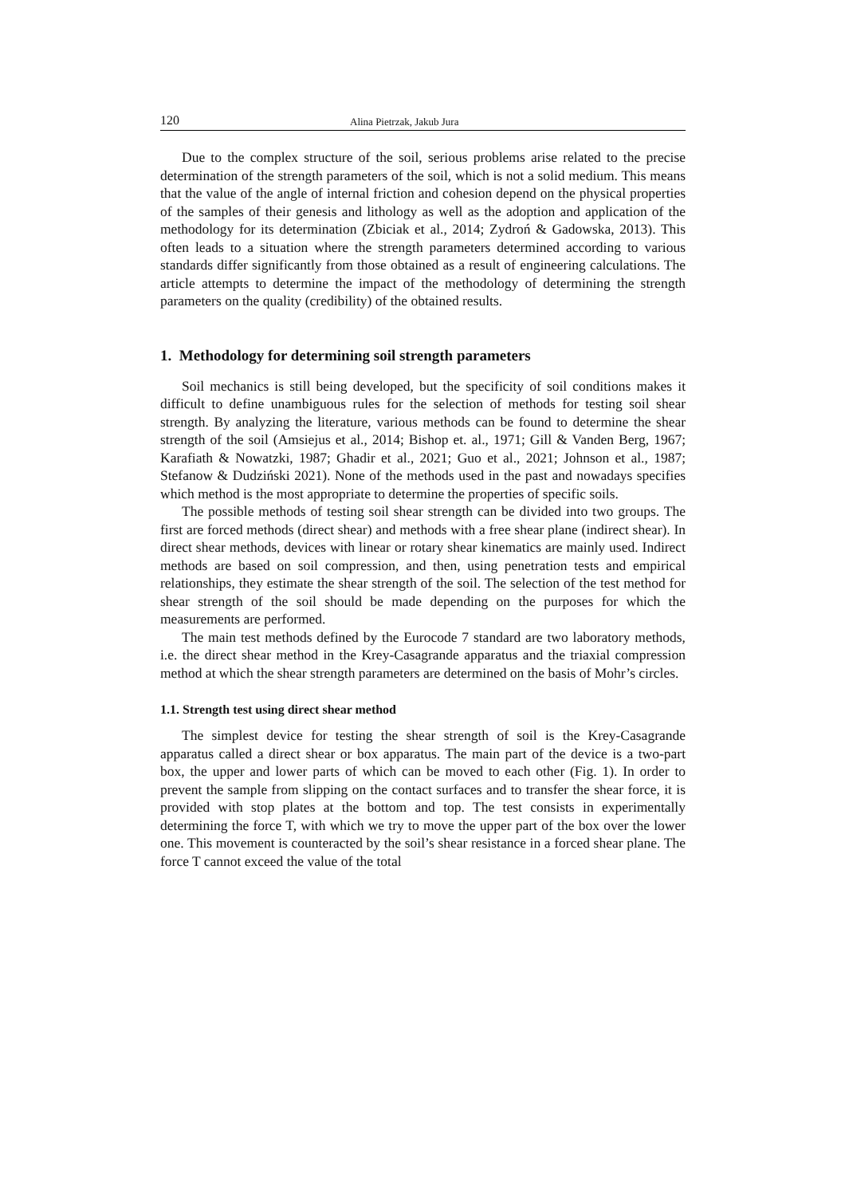120 Alina Pietrzak, Jakub Jura
Due to the complex structure of the soil, serious problems arise related to the precise determination of the strength parameters of the soil, which is not a solid medium. This means that the value of the angle of internal friction and cohesion depend on the physical properties of the samples of their genesis and lithology as well as the adoption and application of the methodology for its determination (Zbiciak et al., 2014; Zydroń & Gadowska, 2013). This often leads to a situation where the strength parameters determined according to various standards differ significantly from those obtained as a result of engineering calculations. The article attempts to determine the impact of the methodology of determining the strength parameters on the quality (credibility) of the obtained results.
1. Methodology for determining soil strength parameters
Soil mechanics is still being developed, but the specificity of soil conditions makes it difficult to define unambiguous rules for the selection of methods for testing soil shear strength. By analyzing the literature, various methods can be found to determine the shear strength of the soil (Amsiejus et al., 2014; Bishop et. al., 1971; Gill & Vanden Berg, 1967; Karafiath & Nowatzki, 1987; Ghadir et al., 2021; Guo et al., 2021; Johnson et al., 1987; Stefanow & Dudziński 2021). None of the methods used in the past and nowadays specifies which method is the most appropriate to determine the properties of specific soils.
The possible methods of testing soil shear strength can be divided into two groups. The first are forced methods (direct shear) and methods with a free shear plane (indirect shear). In direct shear methods, devices with linear or rotary shear kinematics are mainly used. Indirect methods are based on soil compression, and then, using penetration tests and empirical relationships, they estimate the shear strength of the soil. The selection of the test method for shear strength of the soil should be made depending on the purposes for which the measurements are performed.
The main test methods defined by the Eurocode 7 standard are two laboratory methods, i.e. the direct shear method in the Krey-Casagrande apparatus and the triaxial compression method at which the shear strength parameters are determined on the basis of Mohr’s circles.
1.1. Strength test using direct shear method
The simplest device for testing the shear strength of soil is the Krey-Casagrande apparatus called a direct shear or box apparatus. The main part of the device is a two-part box, the upper and lower parts of which can be moved to each other (Fig. 1). In order to prevent the sample from slipping on the contact surfaces and to transfer the shear force, it is provided with stop plates at the bottom and top. The test consists in experimentally determining the force T, with which we try to move the upper part of the box over the lower one. This movement is counteracted by the soil’s shear resistance in a forced shear plane. The force T cannot exceed the value of the total